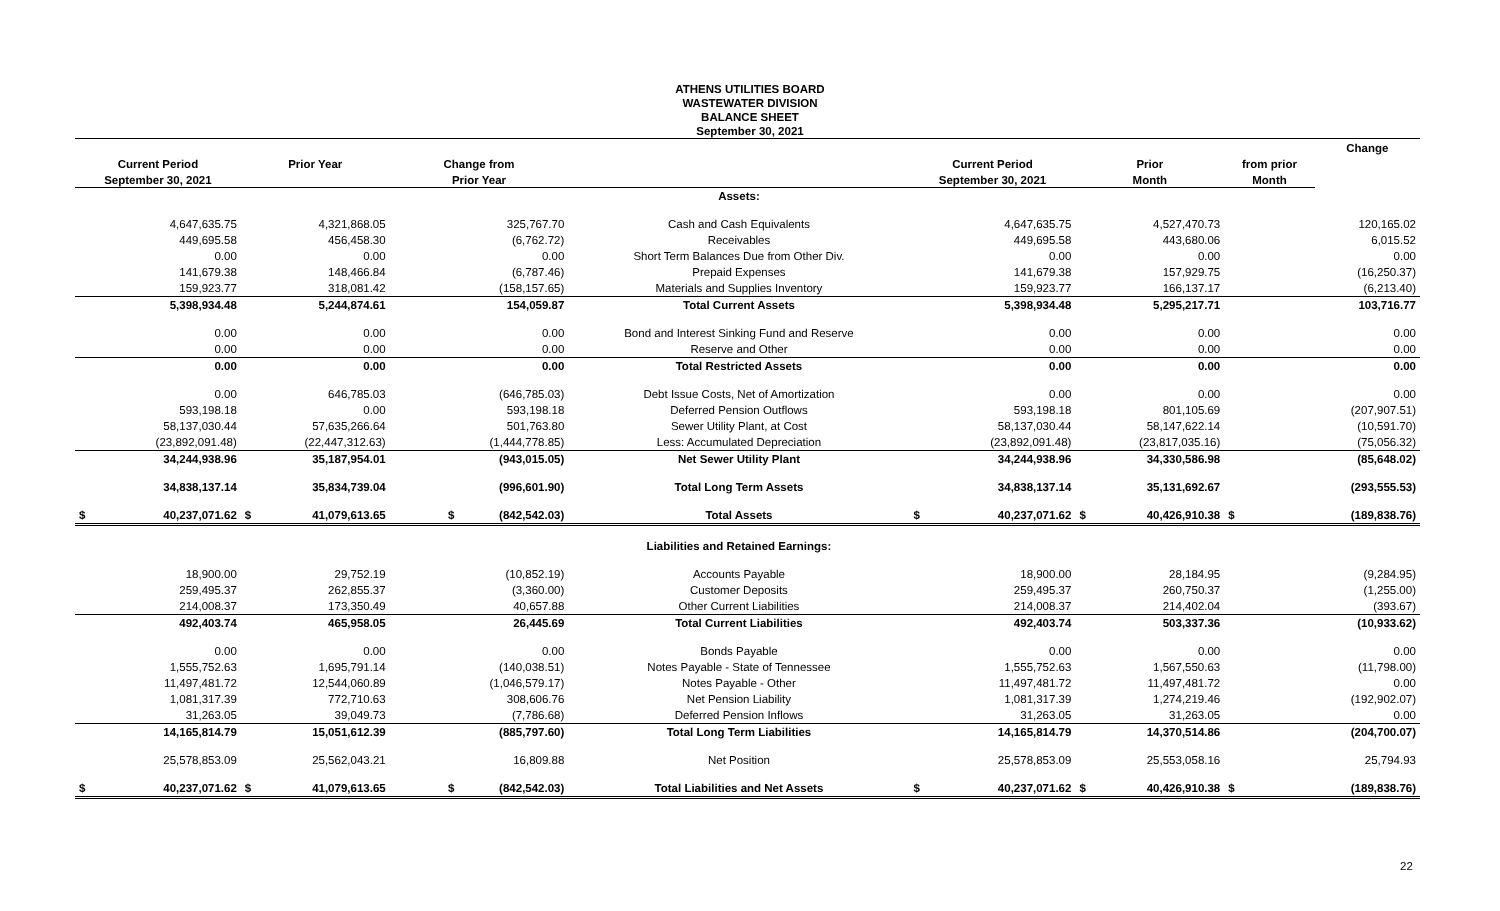ATHENS UTILITIES BOARD
WASTEWATER DIVISION
BALANCE SHEET
September 30, 2021
| | | | | | | | | | | | Change |
| --- | --- | --- | --- | --- | --- | --- | --- | --- | --- | --- | --- |
| Current Period | | Prior Year | | Change from | | Current Period | | Prior | | from prior | |
| September 30, 2021 | | | | Prior Year | | September 30, 2021 | | Month | | Month | |
| | | | | | Assets: | | | | | | |
| | 4,647,635.75 | | 4,321,868.05 | 325,767.70 | Cash and Cash Equivalents | | 4,647,635.75 | | 4,527,470.73 | | 120,165.02 |
| | 449,695.58 | | 456,458.30 | (6,762.72) | Receivables | | 449,695.58 | | 443,680.06 | | 6,015.52 |
| | 0.00 | | 0.00 | 0.00 | Short Term Balances Due from Other Div. | | 0.00 | | 0.00 | | 0.00 |
| | 141,679.38 | | 148,466.84 | (6,787.46) | Prepaid Expenses | | 141,679.38 | | 157,929.75 | | (16,250.37) |
| | 159,923.77 | | 318,081.42 | (158,157.65) | Materials and Supplies Inventory | | 159,923.77 | | 166,137.17 | | (6,213.40) |
| | 5,398,934.48 | | 5,244,874.61 | 154,059.87 | Total Current Assets | | 5,398,934.48 | | 5,295,217.71 | | 103,716.77 |
| | 0.00 | | 0.00 | 0.00 | Bond and Interest Sinking Fund and Reserve | | 0.00 | | 0.00 | | 0.00 |
| | 0.00 | | 0.00 | 0.00 | Reserve and Other | | 0.00 | | 0.00 | | 0.00 |
| | 0.00 | | 0.00 | 0.00 | Total Restricted Assets | | 0.00 | | 0.00 | | 0.00 |
| | 0.00 | | 646,785.03 | (646,785.03) | Debt Issue Costs, Net of Amortization | | 0.00 | | 0.00 | | 0.00 |
| | 593,198.18 | | 0.00 | 593,198.18 | Deferred Pension Outflows | | 593,198.18 | | 801,105.69 | | (207,907.51) |
| | 58,137,030.44 | | 57,635,266.64 | 501,763.80 | Sewer Utility Plant, at Cost | | 58,137,030.44 | | 58,147,622.14 | | (10,591.70) |
| | (23,892,091.48) | | (22,447,312.63) | (1,444,778.85) | Less: Accumulated Depreciation | | (23,892,091.48) | | (23,817,035.16) | | (75,056.32) |
| | 34,244,938.96 | | 35,187,954.01 | (943,015.05) | Net Sewer Utility Plant | | 34,244,938.96 | | 34,330,586.98 | | (85,648.02) |
| | 34,838,137.14 | | 35,834,739.04 | (996,601.90) | Total Long Term Assets | | 34,838,137.14 | | 35,131,692.67 | | (293,555.53) |
| $ | 40,237,071.62 | $ | 41,079,613.65 | $ (842,542.03) | Total Assets | $ | 40,237,071.62 | $ | 40,426,910.38 | $ | (189,838.76) |
| | | | | | Liabilities and Retained Earnings: | | | | | | |
| | 18,900.00 | | 29,752.19 | (10,852.19) | Accounts Payable | | 18,900.00 | | 28,184.95 | | (9,284.95) |
| | 259,495.37 | | 262,855.37 | (3,360.00) | Customer Deposits | | 259,495.37 | | 260,750.37 | | (1,255.00) |
| | 214,008.37 | | 173,350.49 | 40,657.88 | Other Current Liabilities | | 214,008.37 | | 214,402.04 | | (393.67) |
| | 492,403.74 | | 465,958.05 | 26,445.69 | Total Current Liabilities | | 492,403.74 | | 503,337.36 | | (10,933.62) |
| | 0.00 | | 0.00 | 0.00 | Bonds Payable | | 0.00 | | 0.00 | | 0.00 |
| | 1,555,752.63 | | 1,695,791.14 | (140,038.51) | Notes Payable - State of Tennessee | | 1,555,752.63 | | 1,567,550.63 | | (11,798.00) |
| | 11,497,481.72 | | 12,544,060.89 | (1,046,579.17) | Notes Payable - Other | | 11,497,481.72 | | 11,497,481.72 | | 0.00 |
| | 1,081,317.39 | | 772,710.63 | 308,606.76 | Net Pension Liability | | 1,081,317.39 | | 1,274,219.46 | | (192,902.07) |
| | 31,263.05 | | 39,049.73 | (7,786.68) | Deferred Pension Inflows | | 31,263.05 | | 31,263.05 | | 0.00 |
| | 14,165,814.79 | | 15,051,612.39 | (885,797.60) | Total Long Term Liabilities | | 14,165,814.79 | | 14,370,514.86 | | (204,700.07) |
| | 25,578,853.09 | | 25,562,043.21 | 16,809.88 | Net Position | | 25,578,853.09 | | 25,553,058.16 | | 25,794.93 |
| $ | 40,237,071.62 | $ | 41,079,613.65 | $ (842,542.03) | Total Liabilities and Net Assets | $ | 40,237,071.62 | $ | 40,426,910.38 | $ | (189,838.76) |
22